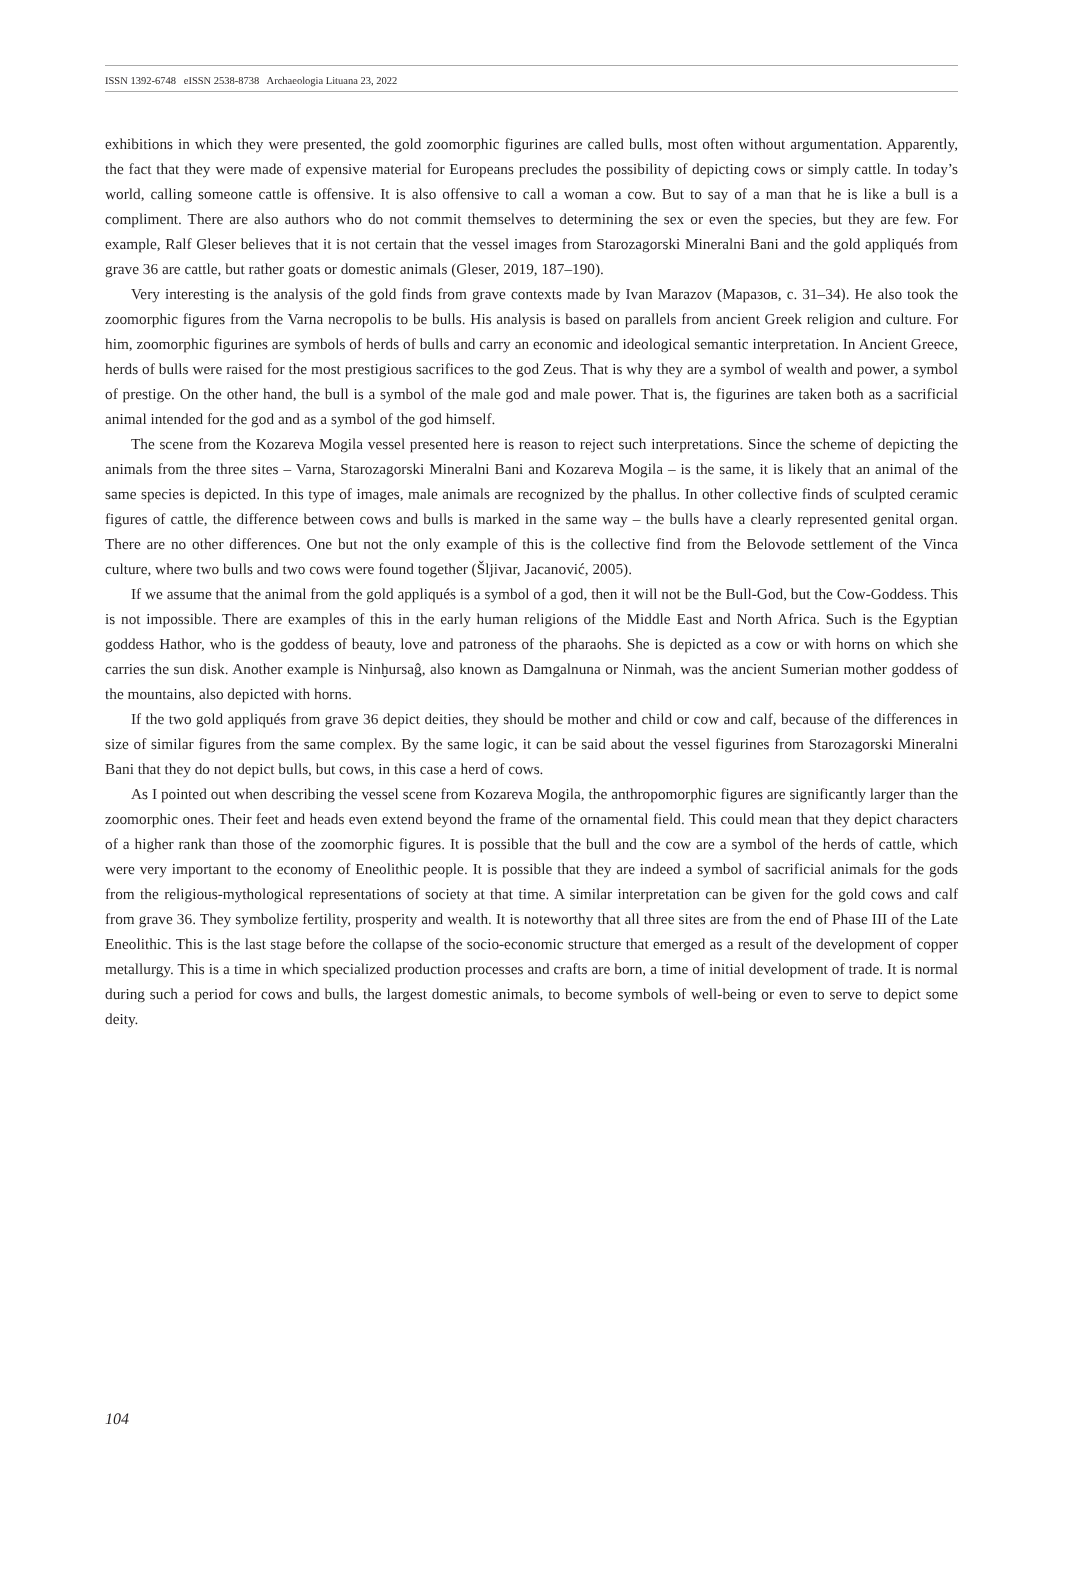ISSN 1392-6748 eISSN 2538-8738 Archaeologia Lituana 23, 2022
exhibitions in which they were presented, the gold zoomorphic figurines are called bulls, most often without argumentation. Apparently, the fact that they were made of expensive material for Europeans precludes the possibility of depicting cows or simply cattle. In today’s world, calling someone cattle is offensive. It is also offensive to call a woman a cow. But to say of a man that he is like a bull is a compliment. There are also authors who do not commit themselves to determining the sex or even the species, but they are few. For example, Ralf Gleser believes that it is not certain that the vessel images from Starozagorski Mineralni Bani and the gold appliqués from grave 36 are cattle, but rather goats or domestic animals (Gleser, 2019, 187–190).
Very interesting is the analysis of the gold finds from grave contexts made by Ivan Marazov (Маразов, с. 31–34). He also took the zoomorphic figures from the Varna necropolis to be bulls. His analysis is based on parallels from ancient Greek religion and culture. For him, zoomorphic figurines are symbols of herds of bulls and carry an economic and ideological semantic interpretation. In Ancient Greece, herds of bulls were raised for the most prestigious sacrifices to the god Zeus. That is why they are a symbol of wealth and power, a symbol of prestige. On the other hand, the bull is a symbol of the male god and male power. That is, the figurines are taken both as a sacrificial animal intended for the god and as a symbol of the god himself.
The scene from the Kozareva Mogila vessel presented here is reason to reject such interpretations. Since the scheme of depicting the animals from the three sites – Varna, Starozagorski Mineralni Bani and Kozareva Mogila – is the same, it is likely that an animal of the same species is depicted. In this type of images, male animals are recognized by the phallus. In other collective finds of sculpted ceramic figures of cattle, the difference between cows and bulls is marked in the same way – the bulls have a clearly represented genital organ. There are no other differences. One but not the only example of this is the collective find from the Belovode settlement of the Vinca culture, where two bulls and two cows were found together (Šljivar, Jacanović, 2005).
If we assume that the animal from the gold appliqués is a symbol of a god, then it will not be the Bull-God, but the Cow-Goddess. This is not impossible. There are examples of this in the early human religions of the Middle East and North Africa. Such is the Egyptian goddess Hathor, who is the goddess of beauty, love and patroness of the pharaohs. She is depicted as a cow or with horns on which she carries the sun disk. Another example is Ninḫursaĝ, also known as Damgalnuna or Ninmah, was the ancient Sumerian mother goddess of the mountains, also depicted with horns.
If the two gold appliqués from grave 36 depict deities, they should be mother and child or cow and calf, because of the differences in size of similar figures from the same complex. By the same logic, it can be said about the vessel figurines from Starozagorski Mineralni Bani that they do not depict bulls, but cows, in this case a herd of cows.
As I pointed out when describing the vessel scene from Kozareva Mogila, the anthropomorphic figures are significantly larger than the zoomorphic ones. Their feet and heads even extend beyond the frame of the ornamental field. This could mean that they depict characters of a higher rank than those of the zoomorphic figures. It is possible that the bull and the cow are a symbol of the herds of cattle, which were very important to the economy of Eneolithic people. It is possible that they are indeed a symbol of sacrificial animals for the gods from the religious-mythological representations of society at that time. A similar interpretation can be given for the gold cows and calf from grave 36. They symbolize fertility, prosperity and wealth. It is noteworthy that all three sites are from the end of Phase III of the Late Eneolithic. This is the last stage before the collapse of the socio-economic structure that emerged as a result of the development of copper metallurgy. This is a time in which specialized production processes and crafts are born, a time of initial development of trade. It is normal during such a period for cows and bulls, the largest domestic animals, to become symbols of well-being or even to serve to depict some deity.
104